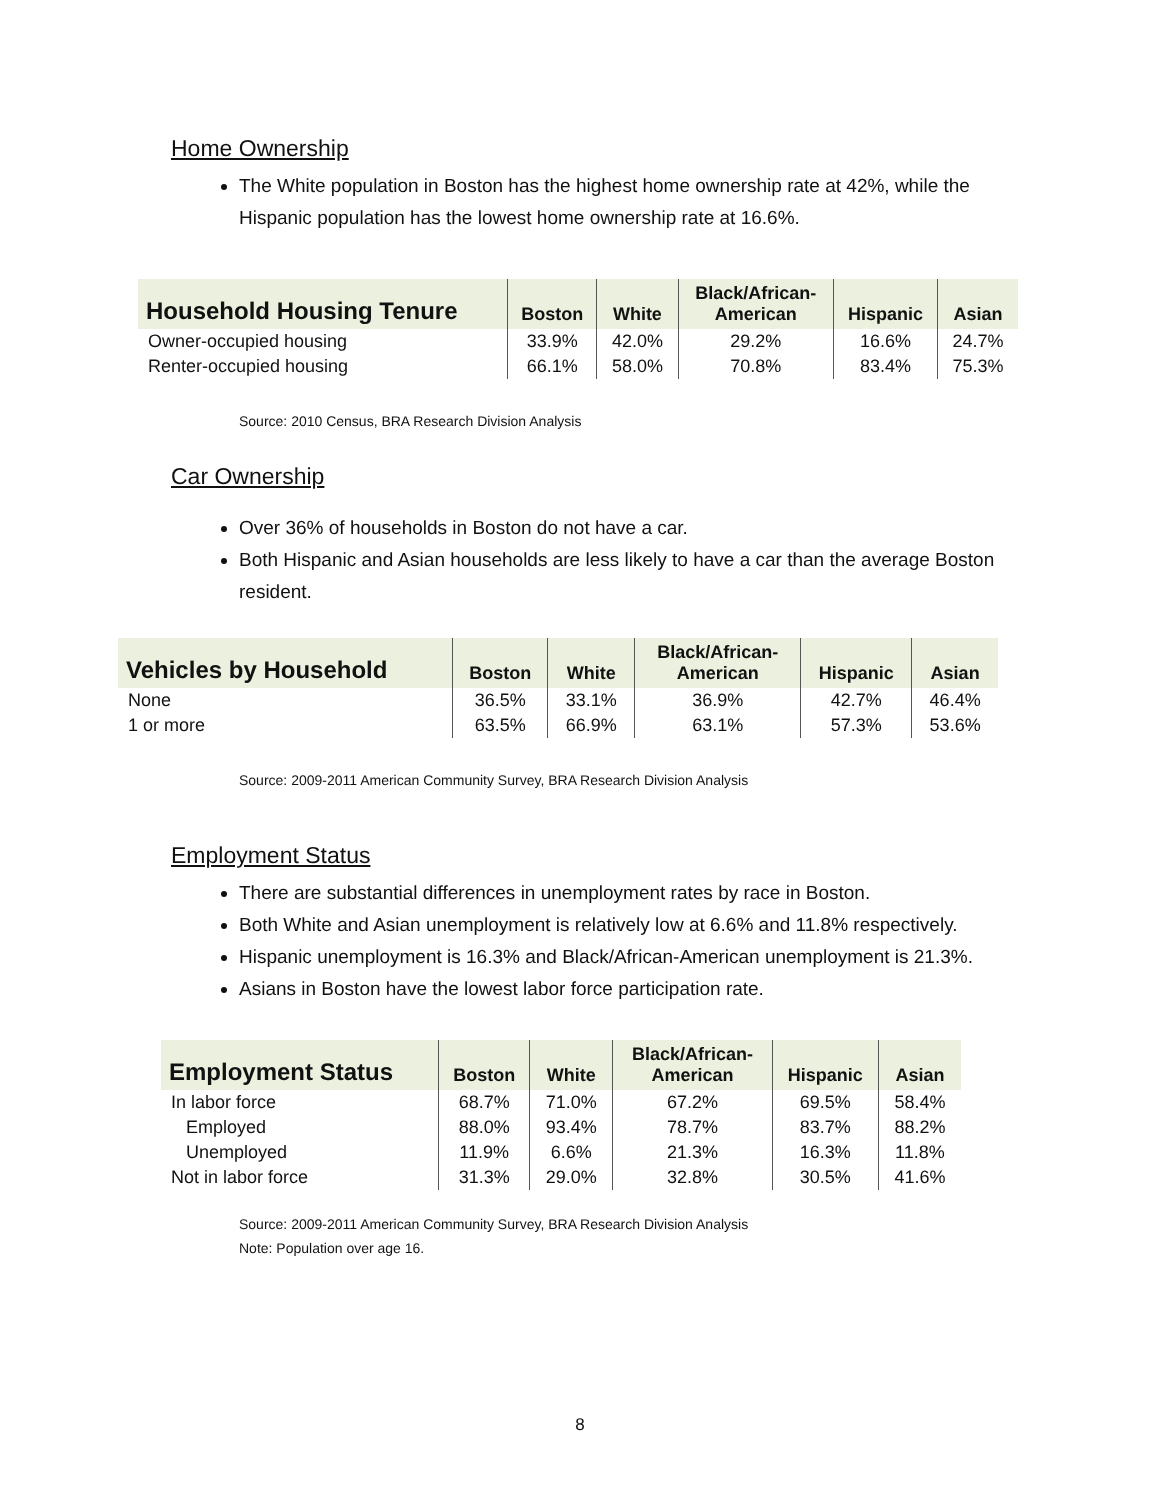Home Ownership
The White population in Boston has the highest home ownership rate at 42%, while the Hispanic population has the lowest home ownership rate at 16.6%.
| Household Housing Tenure | Boston | White | Black/African- American | Hispanic | Asian |
| --- | --- | --- | --- | --- | --- |
| Owner-occupied housing | 33.9% | 42.0% | 29.2% | 16.6% | 24.7% |
| Renter-occupied housing | 66.1% | 58.0% | 70.8% | 83.4% | 75.3% |
Source: 2010 Census, BRA Research Division Analysis
Car Ownership
Over 36% of households in Boston do not have a car.
Both Hispanic and Asian households are less likely to have a car than the average Boston resident.
| Vehicles by Household | Boston | White | Black/African- American | Hispanic | Asian |
| --- | --- | --- | --- | --- | --- |
| None | 36.5% | 33.1% | 36.9% | 42.7% | 46.4% |
| 1 or more | 63.5% | 66.9% | 63.1% | 57.3% | 53.6% |
Source: 2009-2011 American Community Survey, BRA Research Division Analysis
Employment Status
There are substantial differences in unemployment rates by race in Boston.
Both White and Asian unemployment is relatively low at 6.6% and 11.8% respectively.
Hispanic unemployment is 16.3% and Black/African-American unemployment is 21.3%.
Asians in Boston have the lowest labor force participation rate.
| Employment Status | Boston | White | Black/African- American | Hispanic | Asian |
| --- | --- | --- | --- | --- | --- |
| In labor force | 68.7% | 71.0% | 67.2% | 69.5% | 58.4% |
| Employed | 88.0% | 93.4% | 78.7% | 83.7% | 88.2% |
| Unemployed | 11.9% | 6.6% | 21.3% | 16.3% | 11.8% |
| Not in labor force | 31.3% | 29.0% | 32.8% | 30.5% | 41.6% |
Source: 2009-2011 American Community Survey, BRA Research Division Analysis
Note: Population over age 16.
8